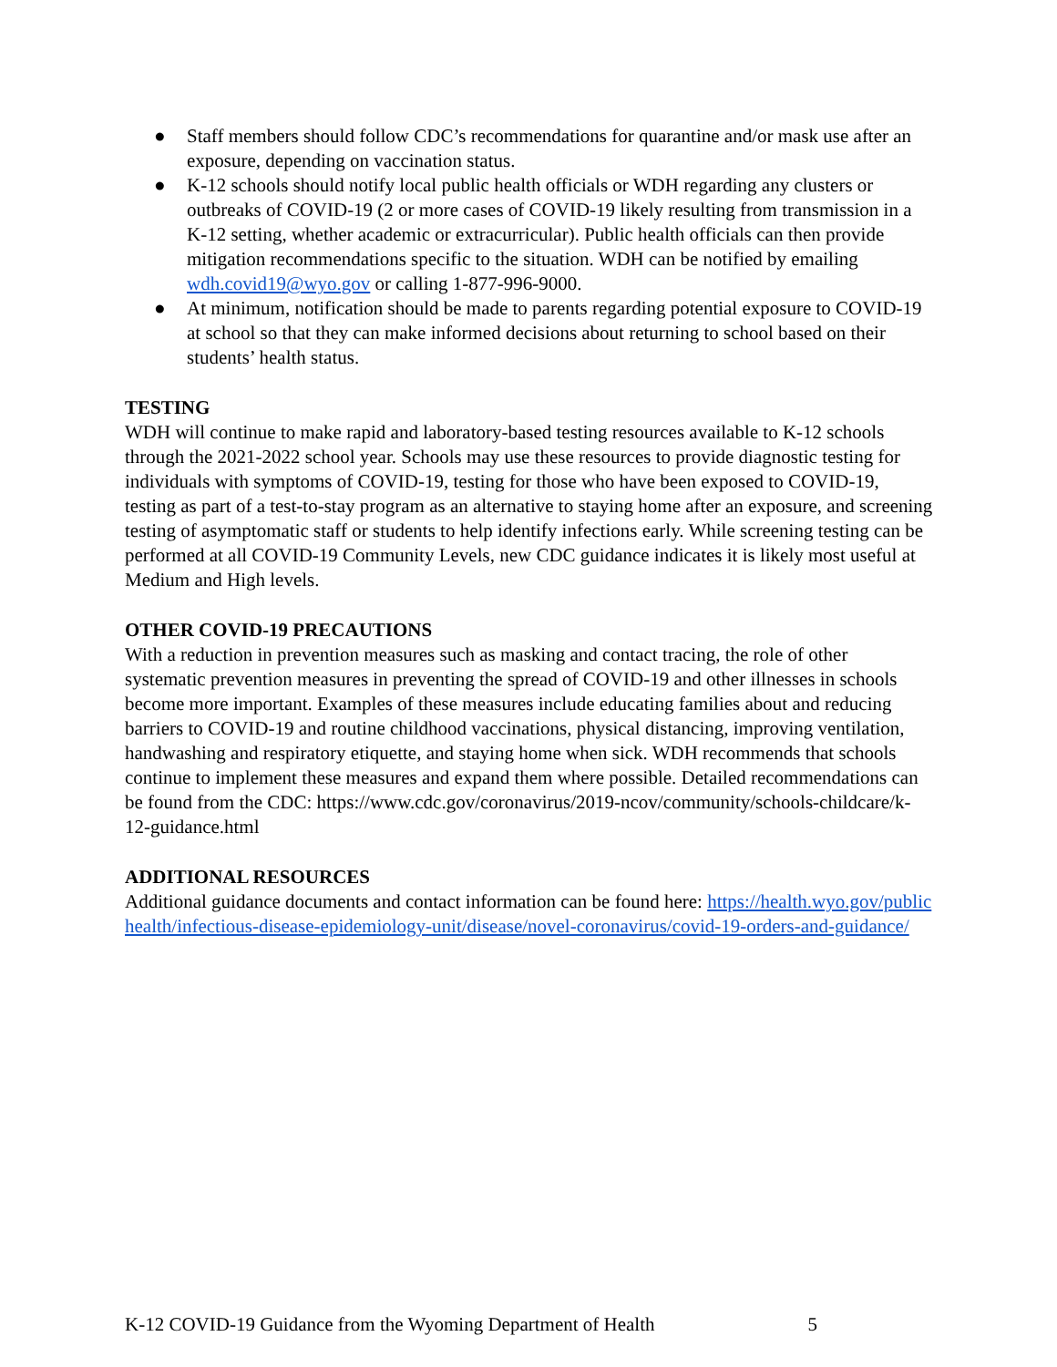● Staff members should follow CDC’s recommendations for quarantine and/or mask use after an exposure, depending on vaccination status.
● K-12 schools should notify local public health officials or WDH regarding any clusters or outbreaks of COVID-19 (2 or more cases of COVID-19 likely resulting from transmission in a K-12 setting, whether academic or extracurricular). Public health officials can then provide mitigation recommendations specific to the situation. WDH can be notified by emailing wdh.covid19@wyo.gov or calling 1-877-996-9000.
● At minimum, notification should be made to parents regarding potential exposure to COVID-19 at school so that they can make informed decisions about returning to school based on their students’ health status.
TESTING
WDH will continue to make rapid and laboratory-based testing resources available to K-12 schools through the 2021-2022 school year. Schools may use these resources to provide diagnostic testing for individuals with symptoms of COVID-19, testing for those who have been exposed to COVID-19, testing as part of a test-to-stay program as an alternative to staying home after an exposure, and screening testing of asymptomatic staff or students to help identify infections early. While screening testing can be performed at all COVID-19 Community Levels, new CDC guidance indicates it is likely most useful at Medium and High levels.
OTHER COVID-19 PRECAUTIONS
With a reduction in prevention measures such as masking and contact tracing, the role of other systematic prevention measures in preventing the spread of COVID-19 and other illnesses in schools become more important. Examples of these measures include educating families about and reducing barriers to COVID-19 and routine childhood vaccinations, physical distancing, improving ventilation, handwashing and respiratory etiquette, and staying home when sick. WDH recommends that schools continue to implement these measures and expand them where possible. Detailed recommendations can be found from the CDC: https://www.cdc.gov/coronavirus/2019-ncov/community/schools-childcare/k-12-guidance.html
ADDITIONAL RESOURCES
Additional guidance documents and contact information can be found here: https://health.wyo.gov/publichealth/infectious-disease-epidemiology-unit/disease/novel-coronavirus/covid-19-orders-and-guidance/
K-12 COVID-19 Guidance from the Wyoming Department of Health 5